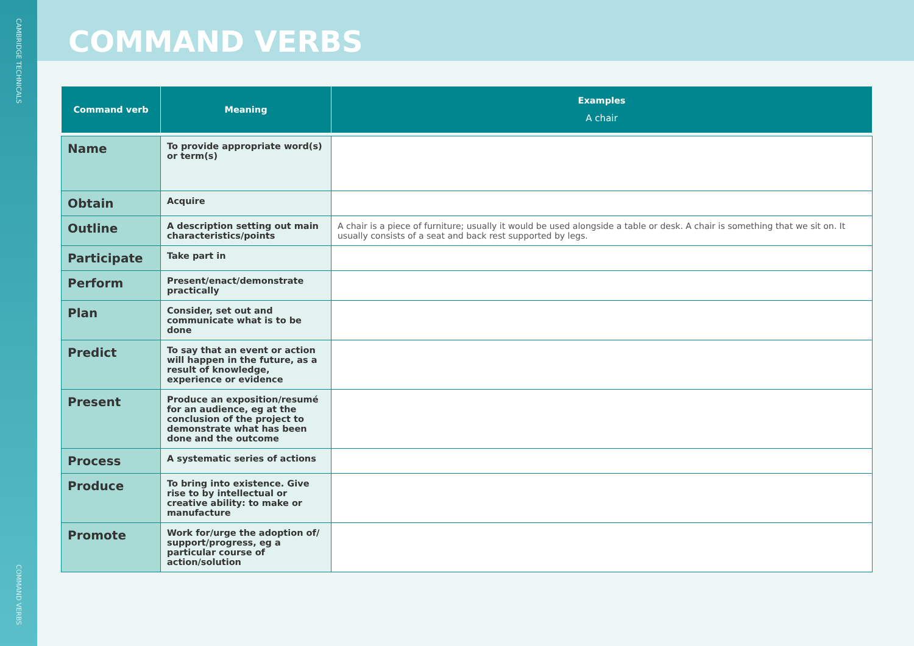CAMBRIDGE TECHNICALS
COMMAND VERBS
COMMAND VERBS
| Command verb | Meaning | Examples A chair |
| --- | --- | --- |
| Name | To provide appropriate word(s) or term(s) | |
| Obtain | Acquire | |
| Outline | A description setting out main characteristics/points | A chair is a piece of furniture; usually it would be used alongside a table or desk. A chair is something that we sit on. It usually consists of a seat and back rest supported by legs. |
| Participate | Take part in | |
| Perform | Present/enact/demonstrate practically | |
| Plan | Consider, set out and communicate what is to be done | |
| Predict | To say that an event or action will happen in the future, as a result of knowledge, experience or evidence | |
| Present | Produce an exposition/resumé for an audience, eg at the conclusion of the project to demonstrate what has been done and the outcome | |
| Process | A systematic series of actions | |
| Produce | To bring into existence. Give rise to by intellectual or creative ability: to make or manufacture | |
| Promote | Work for/urge the adoption of/ support/progress, eg a particular course of action/solution | |